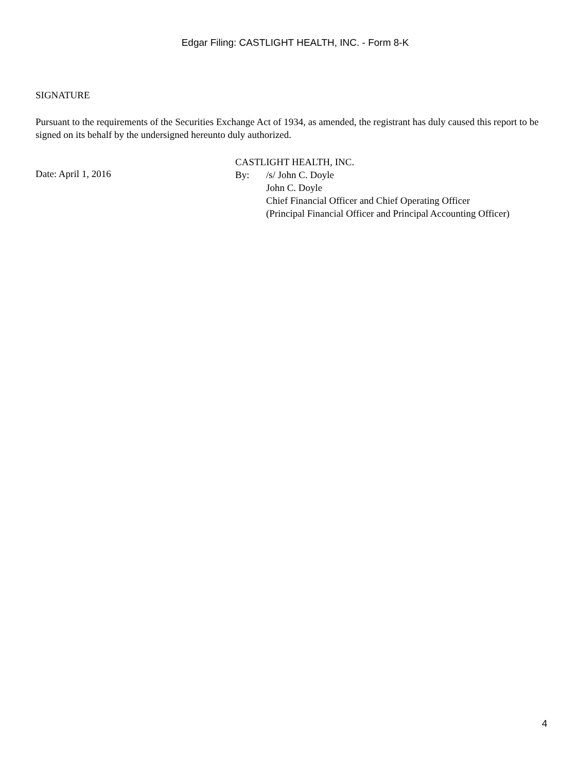Edgar Filing: CASTLIGHT HEALTH, INC. - Form 8-K
SIGNATURE
Pursuant to the requirements of the Securities Exchange Act of 1934, as amended, the registrant has duly caused this report to be signed on its behalf by the undersigned hereunto duly authorized.
Date: April 1, 2016
CASTLIGHT HEALTH, INC.
By:
/s/ John C. Doyle
John C. Doyle
Chief Financial Officer and Chief Operating Officer
(Principal Financial Officer and Principal Accounting Officer)
4